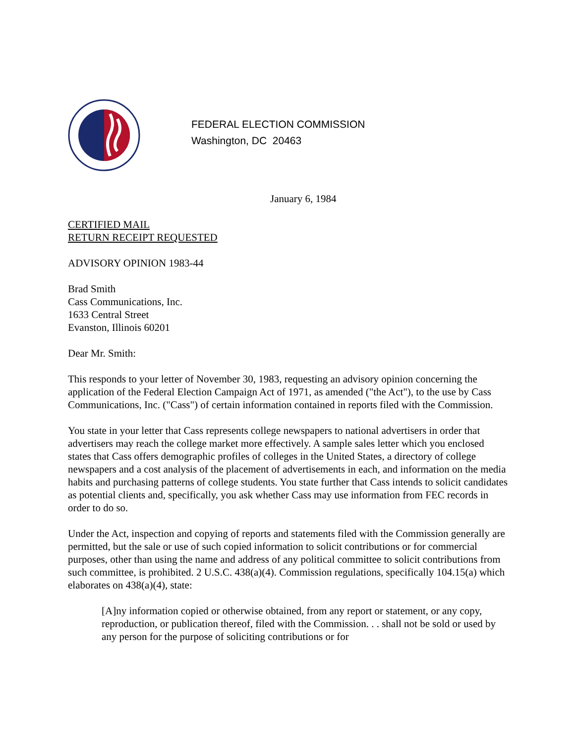FEDERAL ELECTION COMMISSION
Washington, DC 20463
January 6, 1984
CERTIFIED MAIL
RETURN RECEIPT REQUESTED
ADVISORY OPINION 1983-44
Brad Smith
Cass Communications, Inc.
1633 Central Street
Evanston, Illinois 60201
Dear Mr. Smith:
This responds to your letter of November 30, 1983, requesting an advisory opinion concerning the application of the Federal Election Campaign Act of 1971, as amended ("the Act"), to the use by Cass Communications, Inc. ("Cass") of certain information contained in reports filed with the Commission.
You state in your letter that Cass represents college newspapers to national advertisers in order that advertisers may reach the college market more effectively. A sample sales letter which you enclosed states that Cass offers demographic profiles of colleges in the United States, a directory of college newspapers and a cost analysis of the placement of advertisements in each, and information on the media habits and purchasing patterns of college students. You state further that Cass intends to solicit candidates as potential clients and, specifically, you ask whether Cass may use information from FEC records in order to do so.
Under the Act, inspection and copying of reports and statements filed with the Commission generally are permitted, but the sale or use of such copied information to solicit contributions or for commercial purposes, other than using the name and address of any political committee to solicit contributions from such committee, is prohibited. 2 U.S.C. 438(a)(4). Commission regulations, specifically 104.15(a) which elaborates on 438(a)(4), state:
[A]ny information copied or otherwise obtained, from any report or statement, or any copy, reproduction, or publication thereof, filed with the Commission. . . shall not be sold or used by any person for the purpose of soliciting contributions or for